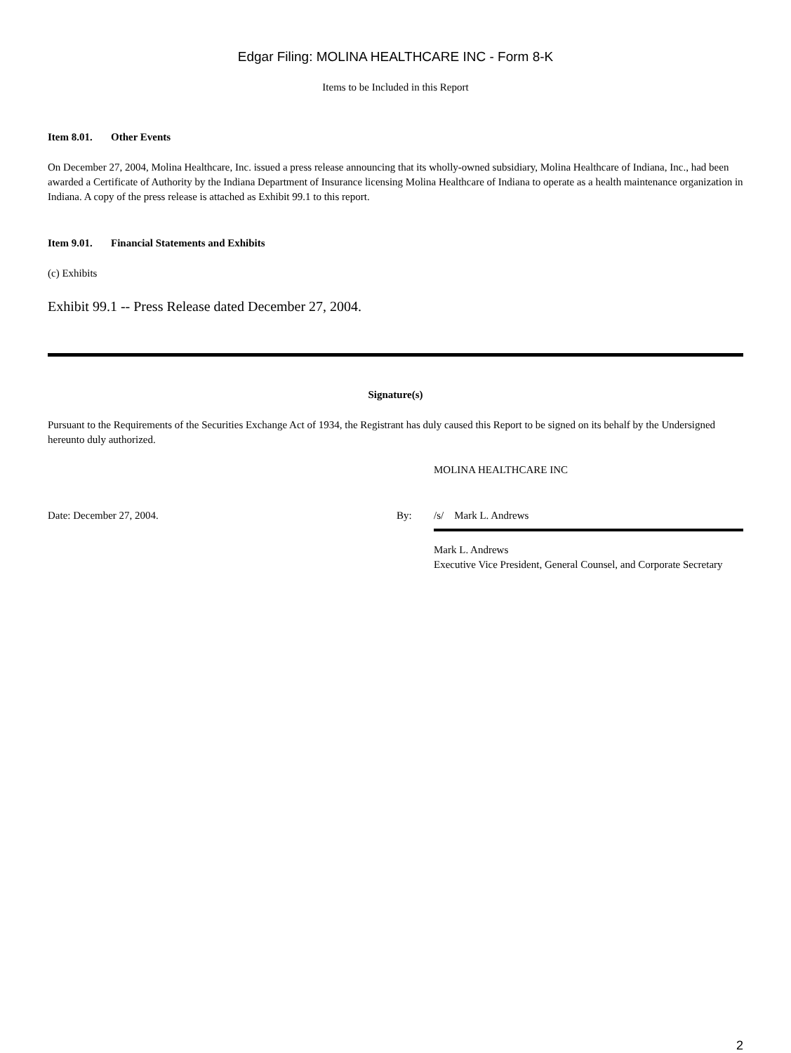Edgar Filing: MOLINA HEALTHCARE INC - Form 8-K
Items to be Included in this Report
Item 8.01. Other Events
On December 27, 2004, Molina Healthcare, Inc. issued a press release announcing that its wholly-owned subsidiary, Molina Healthcare of Indiana, Inc., had been awarded a Certificate of Authority by the Indiana Department of Insurance licensing Molina Healthcare of Indiana to operate as a health maintenance organization in Indiana. A copy of the press release is attached as Exhibit 99.1 to this report.
Item 9.01. Financial Statements and Exhibits
(c) Exhibits
Exhibit 99.1 -- Press Release dated December 27, 2004.
Signature(s)
Pursuant to the Requirements of the Securities Exchange Act of 1934, the Registrant has duly caused this Report to be signed on its behalf by the Undersigned hereunto duly authorized.
MOLINA HEALTHCARE INC
Date: December 27, 2004. By: /s/ Mark L. Andrews
Mark L. Andrews
Executive Vice President, General Counsel, and Corporate Secretary
2